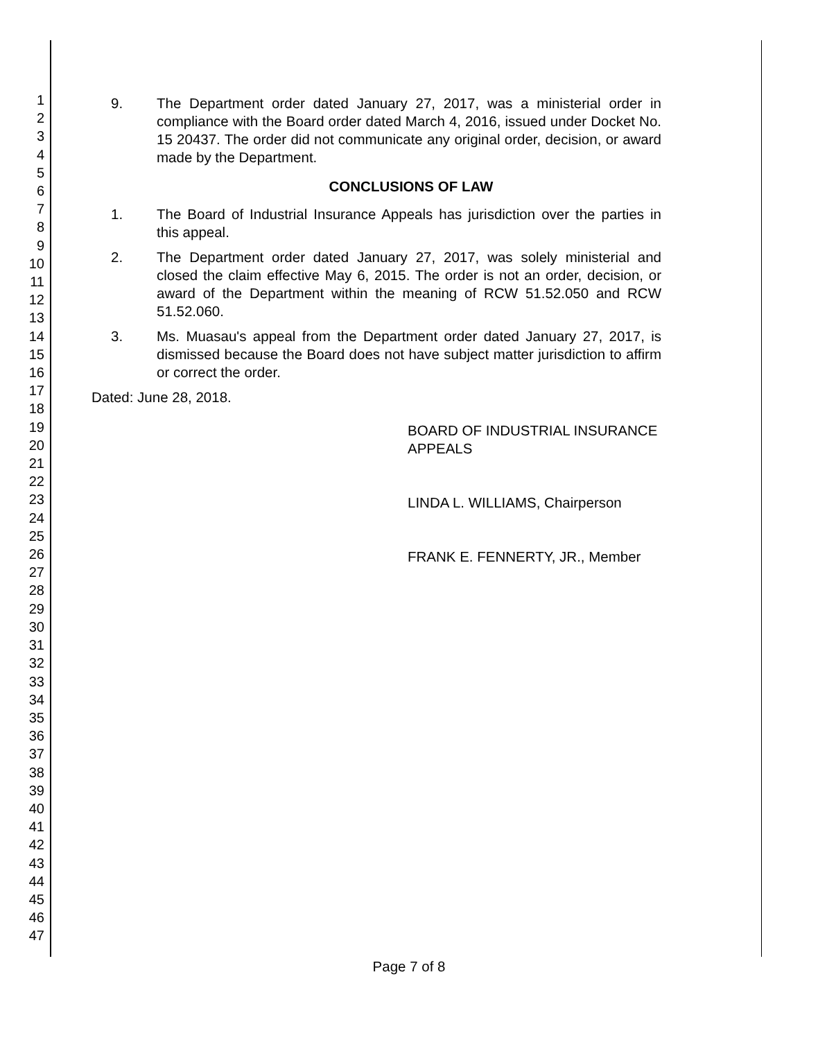1
2
3
4
5
6
7
8
9
10
11
12
13
14
15
16
17
18
19
20
21
22
23
24
25
26
27
28
29
30
31
32
33
34
35
36
37
38
39
40
41
42
43
44
45
46
47
9. The Department order dated January 27, 2017, was a ministerial order in compliance with the Board order dated March 4, 2016, issued under Docket No. 15 20437. The order did not communicate any original order, decision, or award made by the Department.
CONCLUSIONS OF LAW
1. The Board of Industrial Insurance Appeals has jurisdiction over the parties in this appeal.
2. The Department order dated January 27, 2017, was solely ministerial and closed the claim effective May 6, 2015. The order is not an order, decision, or award of the Department within the meaning of RCW 51.52.050 and RCW 51.52.060.
3. Ms. Muasau's appeal from the Department order dated January 27, 2017, is dismissed because the Board does not have subject matter jurisdiction to affirm or correct the order.
Dated: June 28, 2018.
BOARD OF INDUSTRIAL INSURANCE APPEALS
LINDA L. WILLIAMS, Chairperson
FRANK E. FENNERTY, JR., Member
Page 7 of 8